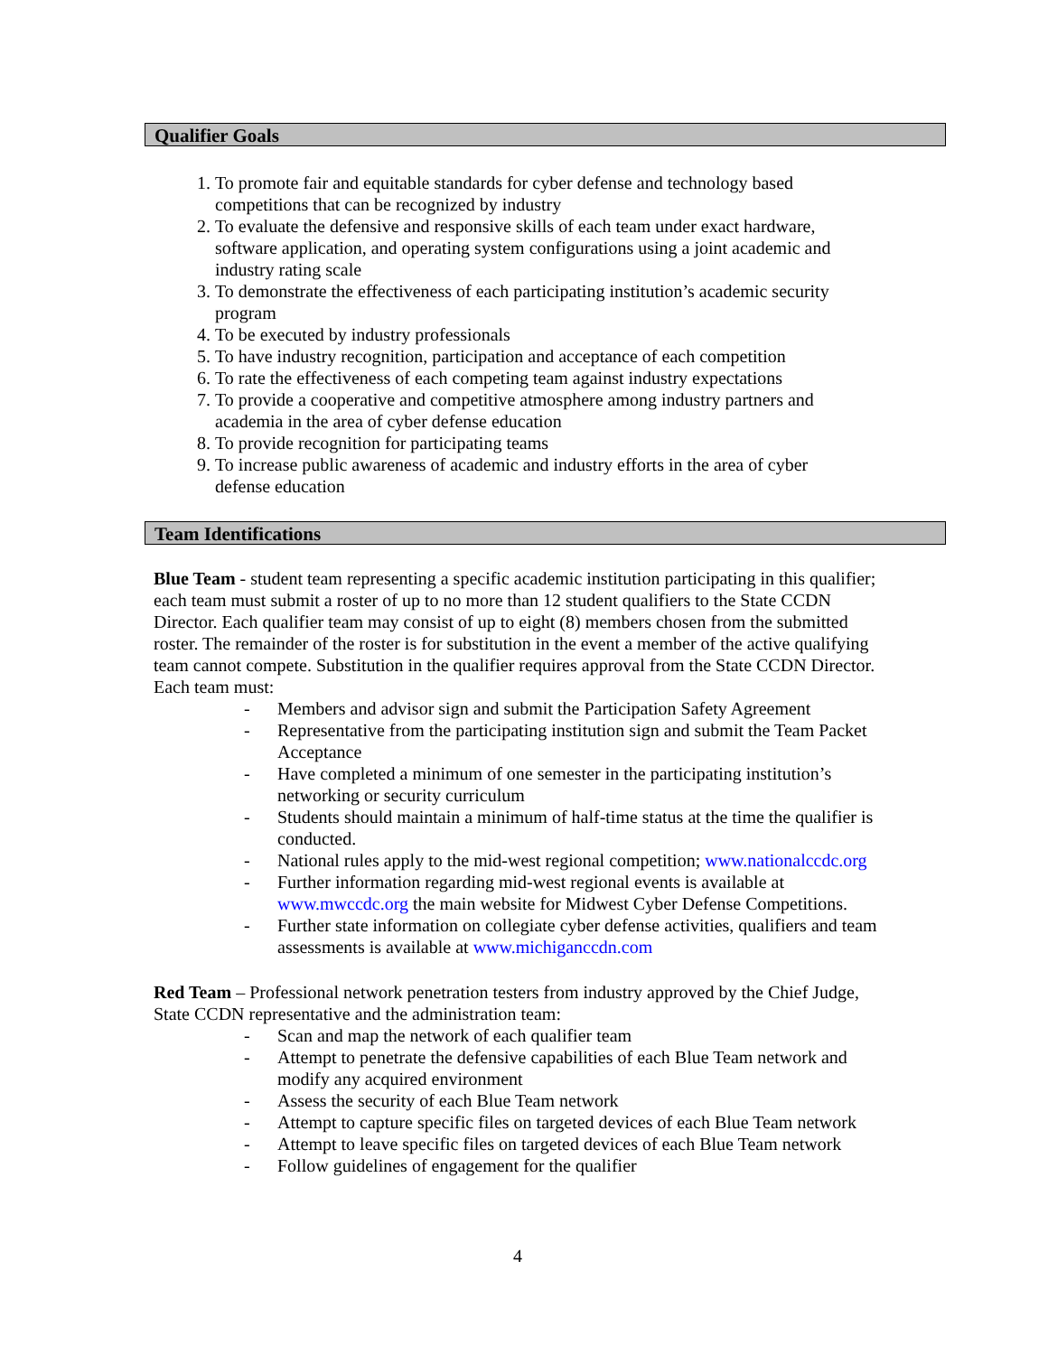Qualifier Goals
1. To promote fair and equitable standards for cyber defense and technology based competitions that can be recognized by industry
2. To evaluate the defensive and responsive skills of each team under exact hardware, software application, and operating system configurations using a joint academic and industry rating scale
3. To demonstrate the effectiveness of each participating institution’s academic security program
4. To be executed by industry professionals
5. To have industry recognition, participation and acceptance of each competition
6. To rate the effectiveness of each competing team against industry expectations
7. To provide a cooperative and competitive atmosphere among industry partners and academia in the area of cyber defense education
8. To provide recognition for participating teams
9. To increase public awareness of academic and industry efforts in the area of cyber defense education
Team Identifications
Blue Team - student team representing a specific academic institution participating in this qualifier; each team must submit a roster of up to no more than 12 student qualifiers to the State CCDN Director. Each qualifier team may consist of up to eight (8) members chosen from the submitted roster. The remainder of the roster is for substitution in the event a member of the active qualifying team cannot compete. Substitution in the qualifier requires approval from the State CCDN Director. Each team must:
- Members and advisor sign and submit the Participation Safety Agreement
- Representative from the participating institution sign and submit the Team Packet Acceptance
- Have completed a minimum of one semester in the participating institution’s networking or security curriculum
- Students should maintain a minimum of half-time status at the time the qualifier is conducted.
- National rules apply to the mid-west regional competition; www.nationalccdc.org
- Further information regarding mid-west regional events is available at www.mwccdc.org the main website for Midwest Cyber Defense Competitions.
- Further state information on collegiate cyber defense activities, qualifiers and team assessments is available at www.michiganccdn.com
Red Team – Professional network penetration testers from industry approved by the Chief Judge, State CCDN representative and the administration team:
- Scan and map the network of each qualifier team
- Attempt to penetrate the defensive capabilities of each Blue Team network and modify any acquired environment
- Assess the security of each Blue Team network
- Attempt to capture specific files on targeted devices of each Blue Team network
- Attempt to leave specific files on targeted devices of each Blue Team network
- Follow guidelines of engagement for the qualifier
4